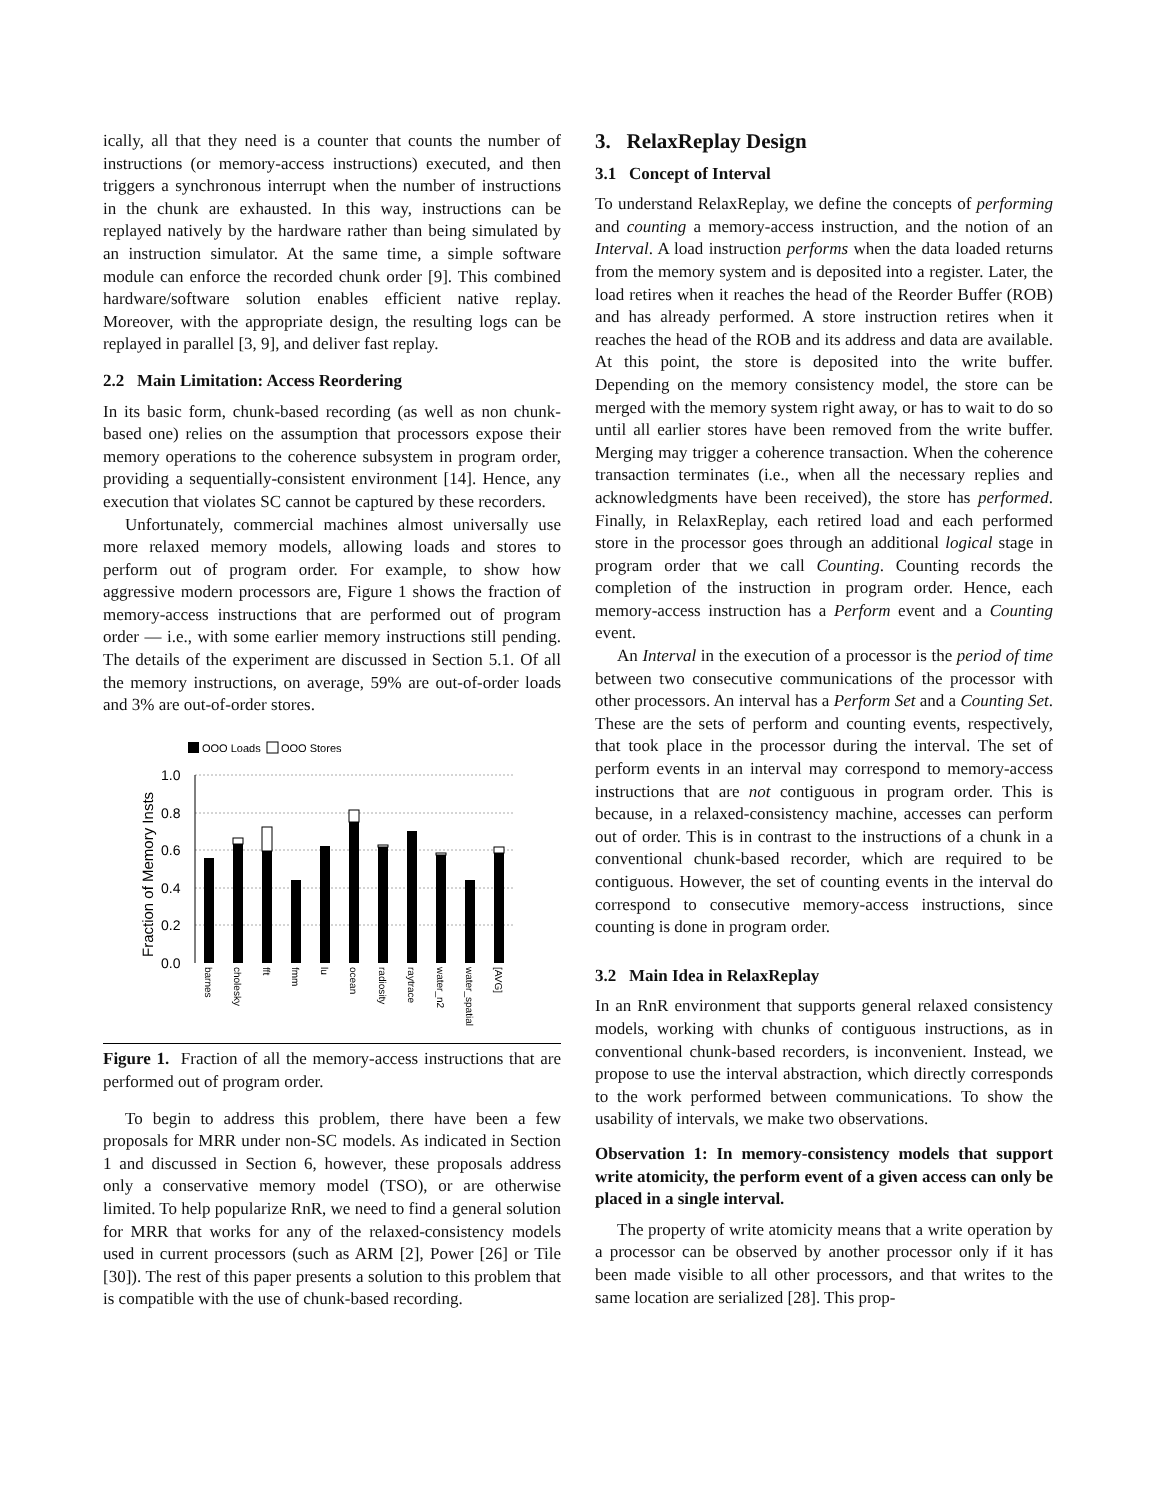ically, all that they need is a counter that counts the number of instructions (or memory-access instructions) executed, and then triggers a synchronous interrupt when the number of instructions in the chunk are exhausted. In this way, instructions can be replayed natively by the hardware rather than being simulated by an instruction simulator. At the same time, a simple software module can enforce the recorded chunk order [9]. This combined hardware/software solution enables efficient native replay. Moreover, with the appropriate design, the resulting logs can be replayed in parallel [3, 9], and deliver fast replay.
2.2 Main Limitation: Access Reordering
In its basic form, chunk-based recording (as well as non chunk-based one) relies on the assumption that processors expose their memory operations to the coherence subsystem in program order, providing a sequentially-consistent environment [14]. Hence, any execution that violates SC cannot be captured by these recorders.
Unfortunately, commercial machines almost universally use more relaxed memory models, allowing loads and stores to perform out of program order. For example, to show how aggressive modern processors are, Figure 1 shows the fraction of memory-access instructions that are performed out of program order — i.e., with some earlier memory instructions still pending. The details of the experiment are discussed in Section 5.1. Of all the memory instructions, on average, 59% are out-of-order loads and 3% are out-of-order stores.
OOO Loads
OOO Stores
1.0
0.8
0.6
0.4
0.2
0.0
Fraction of Memory Insts
barnes
cholesky
fft
fmm
lu
ocean
radiosity
raytrace
water_n2
water_spatial
[AVG]
Figure 1. Fraction of all the memory-access instructions that are performed out of program order.
To begin to address this problem, there have been a few proposals for MRR under non-SC models. As indicated in Section 1 and discussed in Section 6, however, these proposals address only a conservative memory model (TSO), or are otherwise limited. To help popularize RnR, we need to find a general solution for MRR that works for any of the relaxed-consistency models used in current processors (such as ARM [2], Power [26] or Tile [30]). The rest of this paper presents a solution to this problem that is compatible with the use of chunk-based recording.
3. RelaxReplay Design
3.1 Concept of Interval
To understand RelaxReplay, we define the concepts of performing and counting a memory-access instruction, and the notion of an Interval. A load instruction performs when the data loaded returns from the memory system and is deposited into a register. Later, the load retires when it reaches the head of the Reorder Buffer (ROB) and has already performed. A store instruction retires when it reaches the head of the ROB and its address and data are available. At this point, the store is deposited into the write buffer. Depending on the memory consistency model, the store can be merged with the memory system right away, or has to wait to do so until all earlier stores have been removed from the write buffer. Merging may trigger a coherence transaction. When the coherence transaction terminates (i.e., when all the necessary replies and acknowledgments have been received), the store has performed. Finally, in RelaxReplay, each retired load and each performed store in the processor goes through an additional logical stage in program order that we call Counting. Counting records the completion of the instruction in program order. Hence, each memory-access instruction has a Perform event and a Counting event.
An Interval in the execution of a processor is the period of time between two consecutive communications of the processor with other processors. An interval has a Perform Set and a Counting Set. These are the sets of perform and counting events, respectively, that took place in the processor during the interval. The set of perform events in an interval may correspond to memory-access instructions that are not contiguous in program order. This is because, in a relaxed-consistency machine, accesses can perform out of order. This is in contrast to the instructions of a chunk in a conventional chunk-based recorder, which are required to be contiguous. However, the set of counting events in the interval do correspond to consecutive memory-access instructions, since counting is done in program order.
3.2 Main Idea in RelaxReplay
In an RnR environment that supports general relaxed consistency models, working with chunks of contiguous instructions, as in conventional chunk-based recorders, is inconvenient. Instead, we propose to use the interval abstraction, which directly corresponds to the work performed between communications. To show the usability of intervals, we make two observations.
Observation 1: In memory-consistency models that support write atomicity, the perform event of a given access can only be placed in a single interval.
The property of write atomicity means that a write operation by a processor can be observed by another processor only if it has been made visible to all other processors, and that writes to the same location are serialized [28]. This prop-